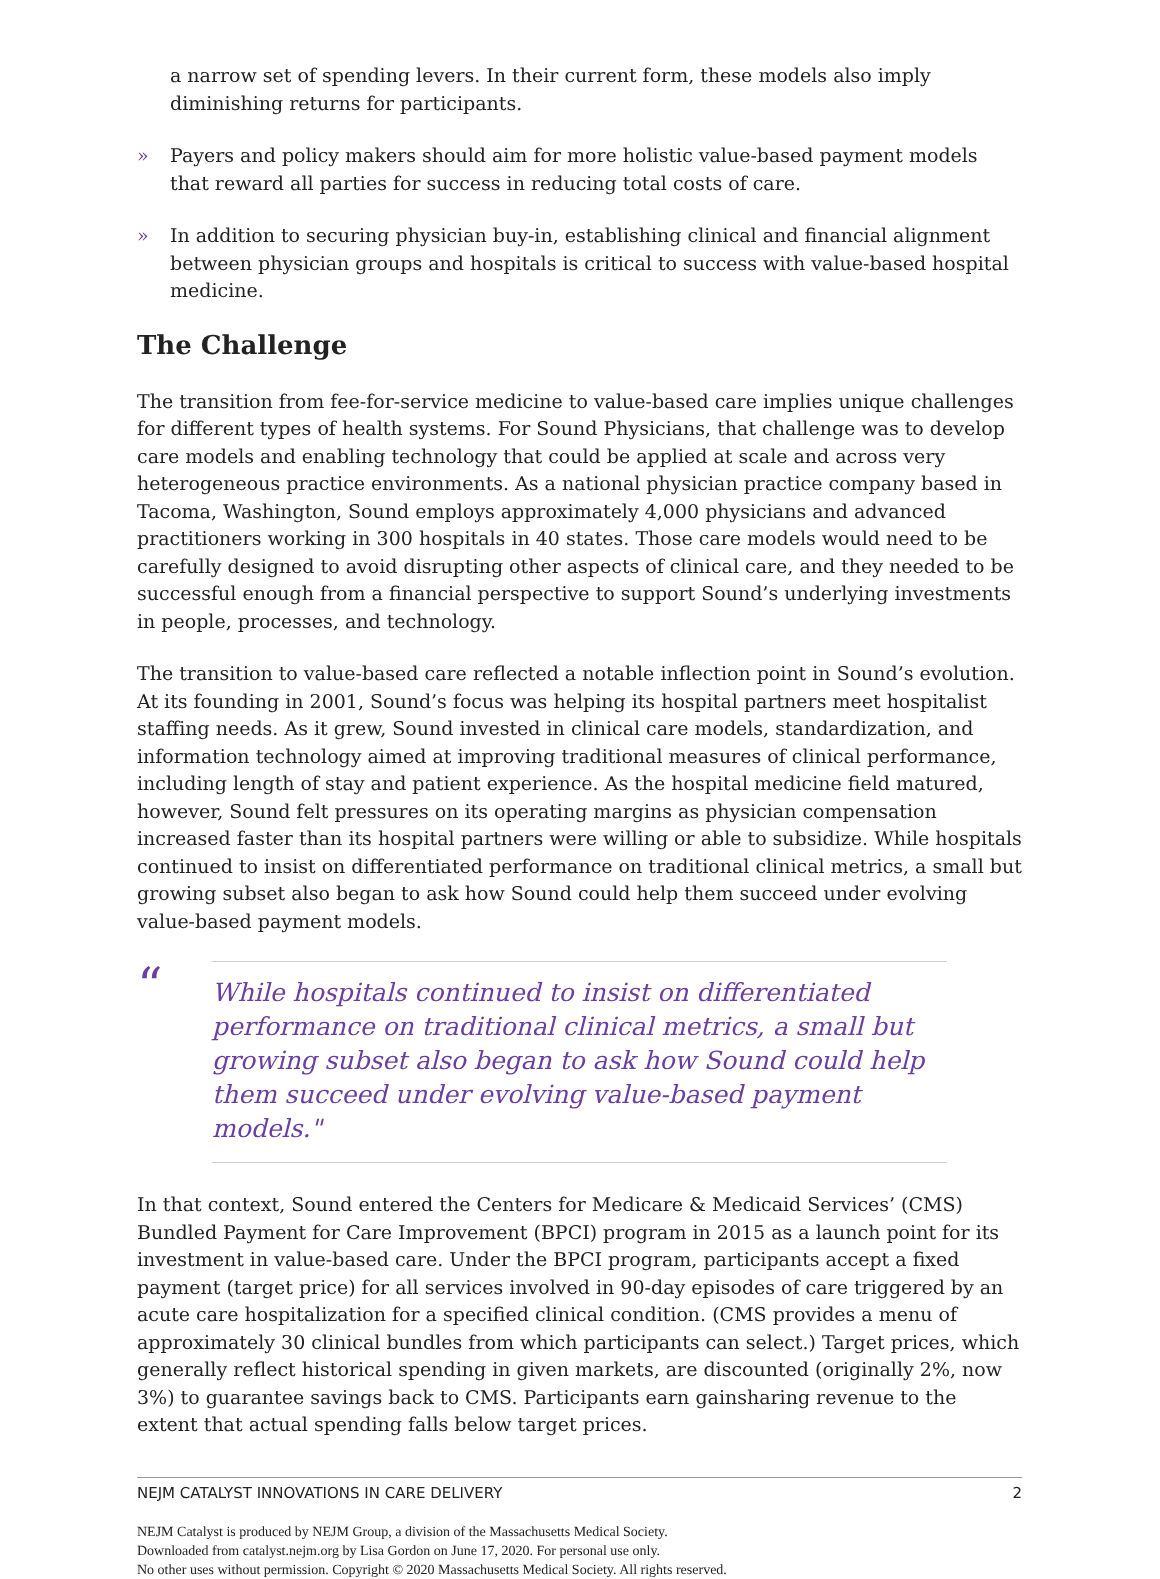a narrow set of spending levers. In their current form, these models also imply diminishing returns for participants.
» Payers and policy makers should aim for more holistic value-based payment models that reward all parties for success in reducing total costs of care.
» In addition to securing physician buy-in, establishing clinical and financial alignment between physician groups and hospitals is critical to success with value-based hospital medicine.
The Challenge
The transition from fee-for-service medicine to value-based care implies unique challenges for different types of health systems. For Sound Physicians, that challenge was to develop care models and enabling technology that could be applied at scale and across very heterogeneous practice environments. As a national physician practice company based in Tacoma, Washington, Sound employs approximately 4,000 physicians and advanced practitioners working in 300 hospitals in 40 states. Those care models would need to be carefully designed to avoid disrupting other aspects of clinical care, and they needed to be successful enough from a financial perspective to support Sound’s underlying investments in people, processes, and technology.
The transition to value-based care reflected a notable inflection point in Sound’s evolution. At its founding in 2001, Sound’s focus was helping its hospital partners meet hospitalist staffing needs. As it grew, Sound invested in clinical care models, standardization, and information technology aimed at improving traditional measures of clinical performance, including length of stay and patient experience. As the hospital medicine field matured, however, Sound felt pressures on its operating margins as physician compensation increased faster than its hospital partners were willing or able to subsidize. While hospitals continued to insist on differentiated performance on traditional clinical metrics, a small but growing subset also began to ask how Sound could help them succeed under evolving value-based payment models.
“
While hospitals continued to insist on differentiated performance on traditional clinical metrics, a small but growing subset also began to ask how Sound could help them succeed under evolving value-based payment models."
In that context, Sound entered the Centers for Medicare & Medicaid Services’ (CMS) Bundled Payment for Care Improvement (BPCI) program in 2015 as a launch point for its investment in value-based care. Under the BPCI program, participants accept a fixed payment (target price) for all services involved in 90-day episodes of care triggered by an acute care hospitalization for a specified clinical condition. (CMS provides a menu of approximately 30 clinical bundles from which participants can select.) Target prices, which generally reflect historical spending in given markets, are discounted (originally 2%, now 3%) to guarantee savings back to CMS. Participants earn gainsharing revenue to the extent that actual spending falls below target prices.
NEJM CATALYST INNOVATIONS IN CARE DELIVERY 2
NEJM Catalyst is produced by NEJM Group, a division of the Massachusetts Medical Society.
Downloaded from catalyst.nejm.org by Lisa Gordon on June 17, 2020. For personal use only.
No other uses without permission. Copyright © 2020 Massachusetts Medical Society. All rights reserved.